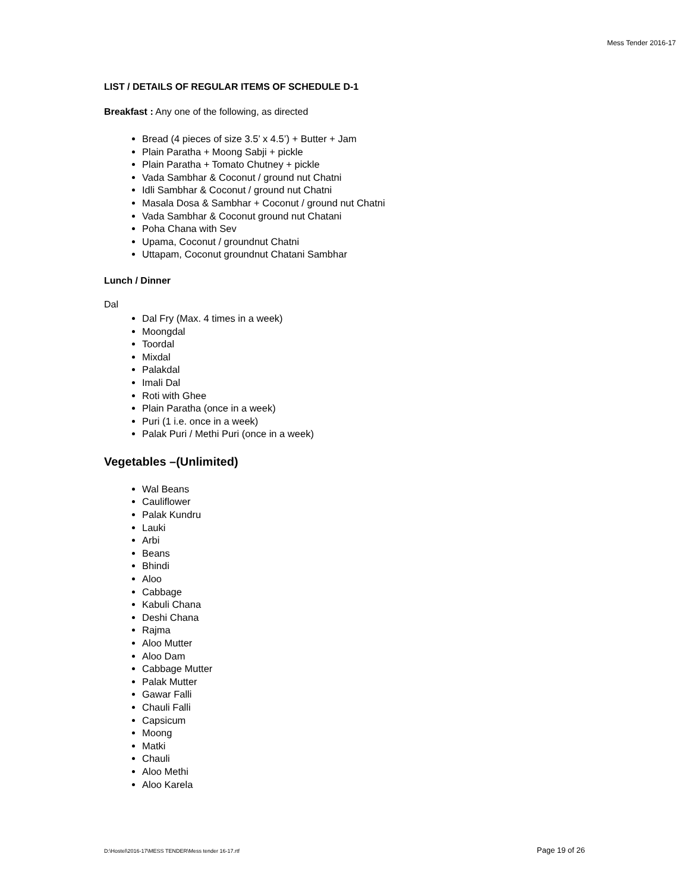Mess Tender 2016-17
LIST / DETAILS OF REGULAR ITEMS OF SCHEDULE D-1
Breakfast : Any one of the following, as directed
Bread (4 pieces of size 3.5’ x 4.5’) + Butter + Jam
Plain Paratha + Moong Sabji + pickle
Plain Paratha + Tomato Chutney + pickle
Vada Sambhar & Coconut / ground nut Chatni
Idli Sambhar & Coconut / ground nut Chatni
Masala Dosa & Sambhar + Coconut / ground nut Chatni
Vada Sambhar & Coconut ground nut Chatani
Poha Chana with Sev
Upama, Coconut / groundnut Chatni
Uttapam, Coconut groundnut Chatani Sambhar
Lunch / Dinner
Dal
Dal Fry (Max. 4 times in a week)
Moongdal
Toordal
Mixdal
Palakdal
Imali Dal
Roti with Ghee
Plain Paratha (once in a week)
Puri (1 i.e. once in a week)
Palak Puri / Methi Puri (once in a week)
Vegetables –(Unlimited)
Wal Beans
Cauliflower
Palak Kundru
Lauki
Arbi
Beans
Bhindi
Aloo
Cabbage
Kabuli Chana
Deshi Chana
Rajma
Aloo Mutter
Aloo Dam
Cabbage Mutter
Palak Mutter
Gawar Falli
Chauli Falli
Capsicum
Moong
Matki
Chauli
Aloo Methi
Aloo Karela
D:\Hostel\2016-17\MESS TENDER\Mess tender 16-17.rtf Page 19 of 26